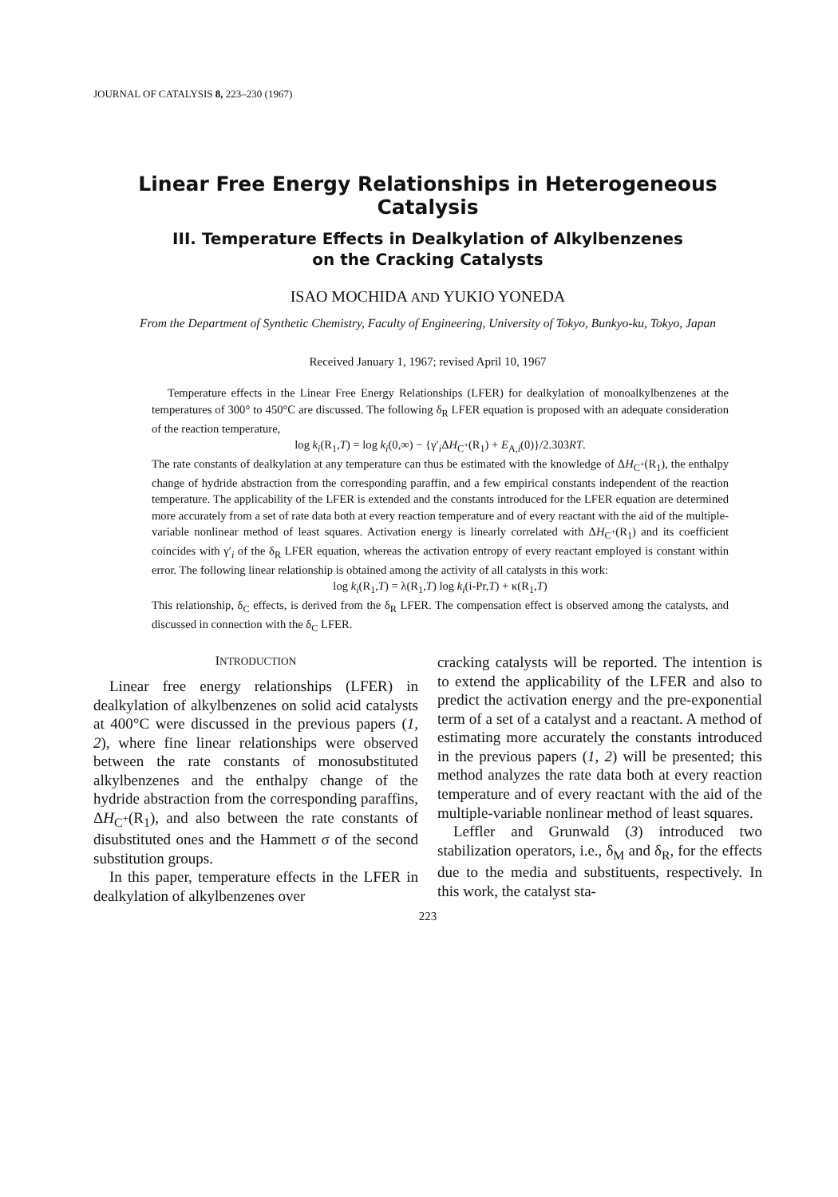JOURNAL OF CATALYSIS 8, 223–230 (1967)
Linear Free Energy Relationships in Heterogeneous Catalysis
III. Temperature Effects in Dealkylation of Alkylbenzenes
on the Cracking Catalysts
ISAO MOCHIDA AND YUKIO YONEDA
From the Department of Synthetic Chemistry, Faculty of Engineering, University of Tokyo, Bunkyo-ku, Tokyo, Japan
Received January 1, 1967; revised April 10, 1967
Temperature effects in the Linear Free Energy Relationships (LFER) for dealkylation of monoalkylbenzenes at the temperatures of 300° to 450°C are discussed. The following δ<sub>R</sub> LFER equation is proposed with an adequate consideration of the reaction temperature,
log k<sub>i</sub>(R<sub>1</sub>,T) = log k<sub>i</sub>(0,∞) − {γ′<sub>i</sub>ΔH<sub>C<sup>+</sup></sub>(R<sub>1</sub>) + E<sub>A,i</sub>(0)}/2.303RT.
The rate constants of dealkylation at any temperature can thus be estimated with the knowledge of ΔH<sub>C<sup>+</sup></sub>(R<sub>1</sub>), the enthalpy change of hydride abstraction from the corresponding paraffin, and a few empirical constants independent of the reaction temperature. The applicability of the LFER is extended and the constants introduced for the LFER equation are determined more accurately from a set of rate data both at every reaction temperature and of every reactant with the aid of the multiple-variable nonlinear method of least squares. Activation energy is linearly correlated with ΔH<sub>C<sup>+</sup></sub>(R<sub>1</sub>) and its coefficient coincides with γ′<sub>i</sub> of the δ<sub>R</sub> LFER equation, whereas the activation entropy of every reactant employed is constant within error. The following linear relationship is obtained among the activity of all catalysts in this work:
log k<sub>i</sub>(R<sub>1</sub>,T) = λ(R<sub>1</sub>,T) log k<sub>i</sub>(i-Pr,T) + κ(R<sub>1</sub>,T)
This relationship, δ<sub>C</sub> effects, is derived from the δ<sub>R</sub> LFER. The compensation effect is observed among the catalysts, and discussed in connection with the δ<sub>C</sub> LFER.
INTRODUCTION
Linear free energy relationships (LFER) in dealkylation of alkylbenzenes on solid acid catalysts at 400°C were discussed in the previous papers (1, 2), where fine linear relationships were observed between the rate constants of monosubstituted alkylbenzenes and the enthalpy change of the hydride abstraction from the corresponding paraffins, ΔH<sub>C<sup>+</sup></sub>(R<sub>1</sub>), and also between the rate constants of disubstituted ones and the Hammett σ of the second substitution groups.
In this paper, temperature effects in the LFER in dealkylation of alkylbenzenes over
cracking catalysts will be reported. The intention is to extend the applicability of the LFER and also to predict the activation energy and the pre-exponential term of a set of a catalyst and a reactant. A method of estimating more accurately the constants introduced in the previous papers (1, 2) will be presented; this method analyzes the rate data both at every reaction temperature and of every reactant with the aid of the multiple-variable nonlinear method of least squares.
Leffler and Grunwald (3) introduced two stabilization operators, i.e., δ<sub>M</sub> and δ<sub>R</sub>, for the effects due to the media and substituents, respectively. In this work, the catalyst sta-
223